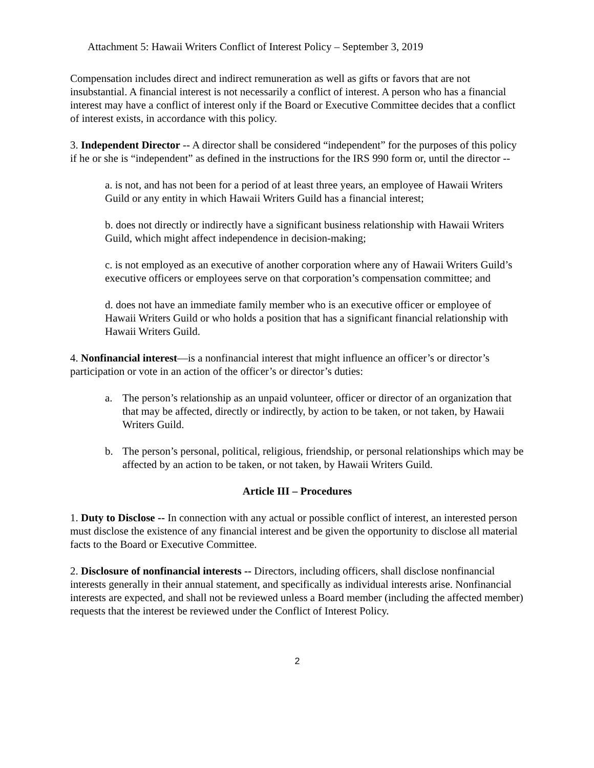Attachment 5: Hawaii Writers Conflict of Interest Policy – September 3, 2019
Compensation includes direct and indirect remuneration as well as gifts or favors that are not insubstantial. A financial interest is not necessarily a conflict of interest. A person who has a financial interest may have a conflict of interest only if the Board or Executive Committee decides that a conflict of interest exists, in accordance with this policy.
3. Independent Director -- A director shall be considered “independent” for the purposes of this policy if he or she is “independent” as defined in the instructions for the IRS 990 form or, until the director --
a. is not, and has not been for a period of at least three years, an employee of Hawaii Writers Guild or any entity in which Hawaii Writers Guild has a financial interest;
b. does not directly or indirectly have a significant business relationship with Hawaii Writers Guild, which might affect independence in decision-making;
c. is not employed as an executive of another corporation where any of Hawaii Writers Guild’s executive officers or employees serve on that corporation’s compensation committee; and
d. does not have an immediate family member who is an executive officer or employee of Hawaii Writers Guild or who holds a position that has a significant financial relationship with Hawaii Writers Guild.
4. Nonfinancial interest—is a nonfinancial interest that might influence an officer’s or director’s participation or vote in an action of the officer’s or director’s duties:
a. The person’s relationship as an unpaid volunteer, officer or director of an organization that that may be affected, directly or indirectly, by action to be taken, or not taken, by Hawaii Writers Guild.
b. The person’s personal, political, religious, friendship, or personal relationships which may be affected by an action to be taken, or not taken, by Hawaii Writers Guild.
Article III – Procedures
1. Duty to Disclose -- In connection with any actual or possible conflict of interest, an interested person must disclose the existence of any financial interest and be given the opportunity to disclose all material facts to the Board or Executive Committee.
2. Disclosure of nonfinancial interests -- Directors, including officers, shall disclose nonfinancial interests generally in their annual statement, and specifically as individual interests arise. Nonfinancial interests are expected, and shall not be reviewed unless a Board member (including the affected member) requests that the interest be reviewed under the Conflict of Interest Policy.
2